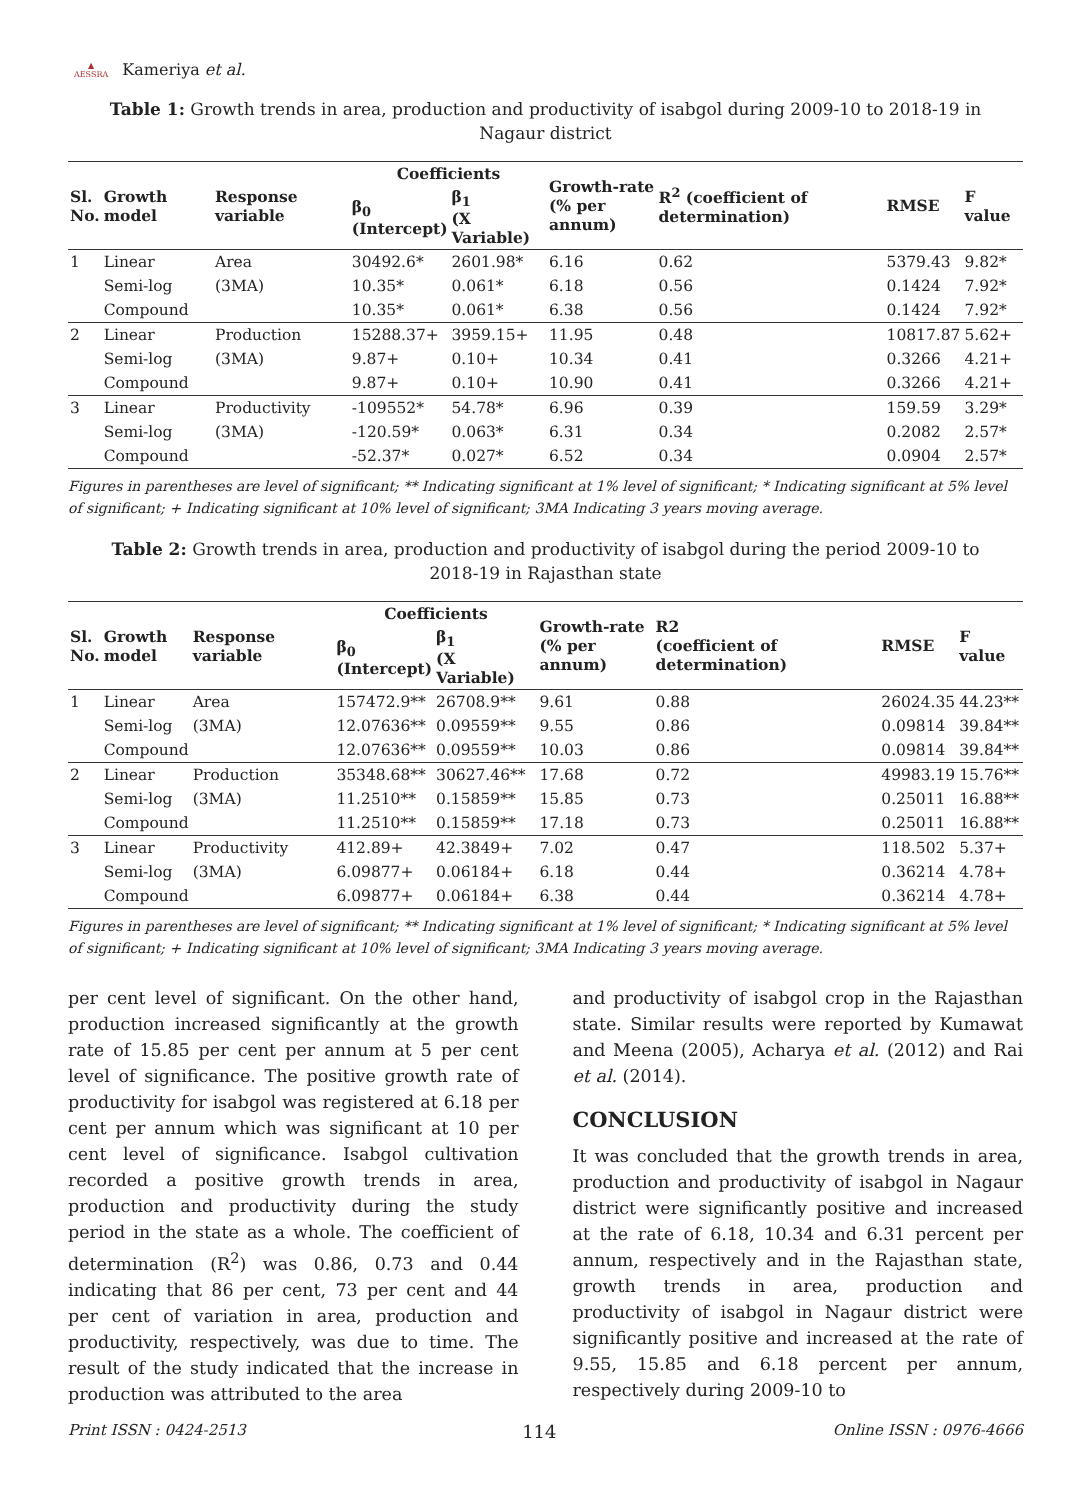▲
AESSRA
Kameriya et al.
Table 1: Growth trends in area, production and productivity of isabgol during 2009-10 to 2018-19 in Nagaur district
| Sl. No. | Growth model | Response variable | Coefficients | | Growth-rate (% per annum) | R<sup>2</sup> (coefficient of determination) | RMSE | F value |
| --- | --- | --- | --- | --- | --- | --- | --- | --- |
| | | | β<sub>0</sub> (Intercept) | β<sub>1</sub> (X Variable) | | | | |
| 1 | Linear | Area | 30492.6* | 2601.98* | 6.16 | 0.62 | 5379.43 | 9.82* |
| | Semi-log | (3MA) | 10.35* | 0.061* | 6.18 | 0.56 | 0.1424 | 7.92* |
| | Compound | | 10.35* | 0.061* | 6.38 | 0.56 | 0.1424 | 7.92* |
| 2 | Linear | Production | 15288.37+ | 3959.15+ | 11.95 | 0.48 | 10817.87 | 5.62+ |
| | Semi-log | (3MA) | 9.87+ | 0.10+ | 10.34 | 0.41 | 0.3266 | 4.21+ |
| | Compound | | 9.87+ | 0.10+ | 10.90 | 0.41 | 0.3266 | 4.21+ |
| 3 | Linear | Productivity | -109552* | 54.78* | 6.96 | 0.39 | 159.59 | 3.29* |
| | Semi-log | (3MA) | -120.59* | 0.063* | 6.31 | 0.34 | 0.2082 | 2.57* |
| | Compound | | -52.37* | 0.027* | 6.52 | 0.34 | 0.0904 | 2.57* |
Figures in parentheses are level of significant; ** Indicating significant at 1% level of significant; * Indicating significant at 5% level of significant; + Indicating significant at 10% level of significant; 3MA Indicating 3 years moving average.
Table 2: Growth trends in area, production and productivity of isabgol during the period 2009-10 to 2018-19 in Rajasthan state
| Sl. No. | Growth model | Response variable | Coefficients | | Growth-rate (% per annum) | R2 (coefficient of determination) | RMSE | F value |
| --- | --- | --- | --- | --- | --- | --- | --- | --- |
| | | | β<sub>0</sub> (Intercept) | β<sub>1</sub> (X Variable) | | | | |
| 1 | Linear | Area | 157472.9** | 26708.9** | 9.61 | 0.88 | 26024.35 | 44.23** |
| | Semi-log | (3MA) | 12.07636** | 0.09559** | 9.55 | 0.86 | 0.09814 | 39.84** |
| | Compound | | 12.07636** | 0.09559** | 10.03 | 0.86 | 0.09814 | 39.84** |
| 2 | Linear | Production | 35348.68** | 30627.46** | 17.68 | 0.72 | 49983.19 | 15.76** |
| | Semi-log | (3MA) | 11.2510** | 0.15859** | 15.85 | 0.73 | 0.25011 | 16.88** |
| | Compound | | 11.2510** | 0.15859** | 17.18 | 0.73 | 0.25011 | 16.88** |
| 3 | Linear | Productivity | 412.89+ | 42.3849+ | 7.02 | 0.47 | 118.502 | 5.37+ |
| | Semi-log | (3MA) | 6.09877+ | 0.06184+ | 6.18 | 0.44 | 0.36214 | 4.78+ |
| | Compound | | 6.09877+ | 0.06184+ | 6.38 | 0.44 | 0.36214 | 4.78+ |
Figures in parentheses are level of significant; ** Indicating significant at 1% level of significant; * Indicating significant at 5% level of significant; + Indicating significant at 10% level of significant; 3MA Indicating 3 years moving average.
per cent level of significant. On the other hand, production increased significantly at the growth rate of 15.85 per cent per annum at 5 per cent level of significance. The positive growth rate of productivity for isabgol was registered at 6.18 per cent per annum which was significant at 10 per cent level of significance. Isabgol cultivation recorded a positive growth trends in area, production and productivity during the study period in the state as a whole. The coefficient of determination (R<sup>2</sup>) was 0.86, 0.73 and 0.44 indicating that 86 per cent, 73 per cent and 44 per cent of variation in area, production and productivity, respectively, was due to time. The result of the study indicated that the increase in production was attributed to the area
and productivity of isabgol crop in the Rajasthan state. Similar results were reported by Kumawat and Meena (2005), Acharya et al. (2012) and Rai et al. (2014).
CONCLUSION
It was concluded that the growth trends in area, production and productivity of isabgol in Nagaur district were significantly positive and increased at the rate of 6.18, 10.34 and 6.31 percent per annum, respectively and in the Rajasthan state, growth trends in area, production and productivity of isabgol in Nagaur district were significantly positive and increased at the rate of 9.55, 15.85 and 6.18 percent per annum, respectively during 2009-10 to
Print ISSN : 0424-2513 114 Online ISSN : 0976-4666